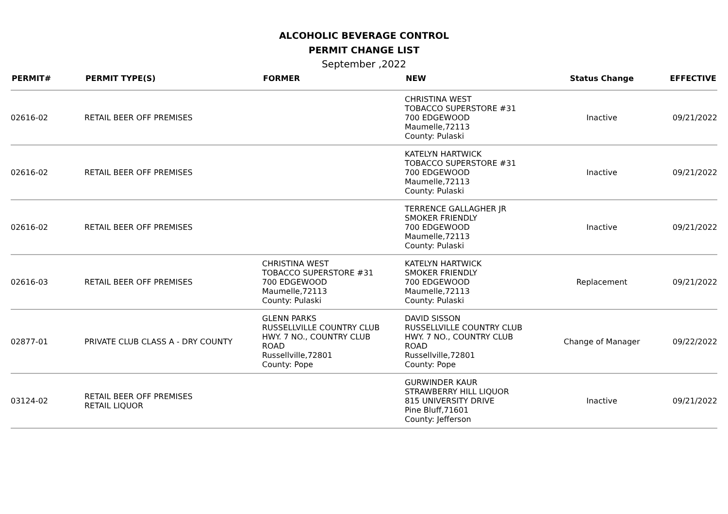ALCOHOLIC BEVERAGE CONTROL
PERMIT CHANGE LIST
September ,2022
| PERMIT# | PERMIT TYPE(S) | FORMER | NEW | Status Change | EFFECTIVE |
| --- | --- | --- | --- | --- | --- |
| 02616-02 | RETAIL BEER OFF PREMISES | | CHRISTINA WEST TOBACCO SUPERSTORE #31 700 EDGEWOOD Maumelle,72113 County: Pulaski | Inactive | 09/21/2022 |
| 02616-02 | RETAIL BEER OFF PREMISES | | KATELYN HARTWICK TOBACCO SUPERSTORE #31 700 EDGEWOOD Maumelle,72113 County: Pulaski | Inactive | 09/21/2022 |
| 02616-02 | RETAIL BEER OFF PREMISES | | TERRENCE GALLAGHER JR SMOKER FRIENDLY 700 EDGEWOOD Maumelle,72113 County: Pulaski | Inactive | 09/21/2022 |
| 02616-03 | RETAIL BEER OFF PREMISES | CHRISTINA WEST TOBACCO SUPERSTORE #31 700 EDGEWOOD Maumelle,72113 County: Pulaski | KATELYN HARTWICK SMOKER FRIENDLY 700 EDGEWOOD Maumelle,72113 County: Pulaski | Replacement | 09/21/2022 |
| 02877-01 | PRIVATE CLUB CLASS A - DRY COUNTY | GLENN PARKS RUSSELLVILLE COUNTRY CLUB HWY. 7 NO., COUNTRY CLUB ROAD Russellville,72801 County: Pope | DAVID SISSON RUSSELLVILLE COUNTRY CLUB HWY. 7 NO., COUNTRY CLUB ROAD Russellville,72801 County: Pope | Change of Manager | 09/22/2022 |
| 03124-02 | RETAIL BEER OFF PREMISES RETAIL LIQUOR | | GURWINDER KAUR STRAWBERRY HILL LIQUOR 815 UNIVERSITY DRIVE Pine Bluff,71601 County: Jefferson | Inactive | 09/21/2022 |